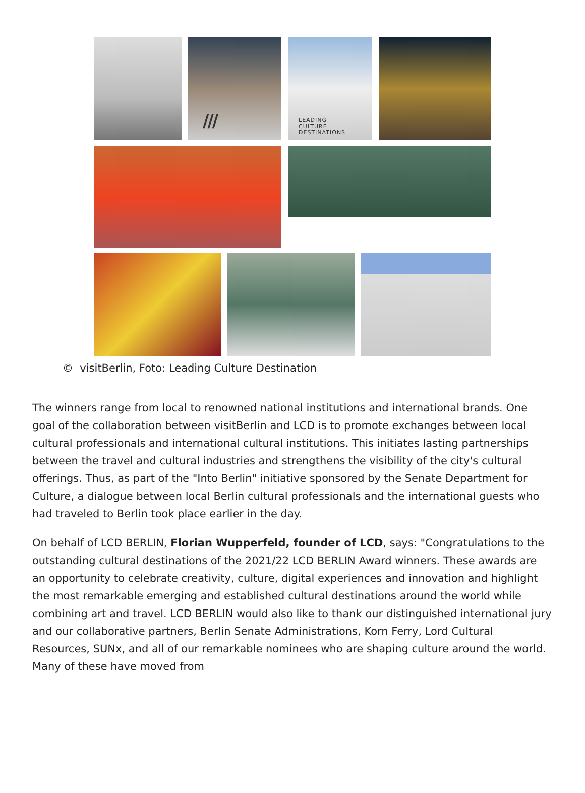/// LEADING
CULTURE
DESTINATIONS
© visitBerlin, Foto: Leading Culture Destination
The winners range from local to renowned national institutions and international brands. One goal of the collaboration between visitBerlin and LCD is to promote exchanges between local cultural professionals and international cultural institutions. This initiates lasting partnerships between the travel and cultural industries and strengthens the visibility of the city's cultural offerings. Thus, as part of the "Into Berlin" initiative sponsored by the Senate Department for Culture, a dialogue between local Berlin cultural professionals and the international guests who had traveled to Berlin took place earlier in the day.
On behalf of LCD BERLIN, Florian Wupperfeld, founder of LCD, says: "Congratulations to the outstanding cultural destinations of the 2021/22 LCD BERLIN Award winners. These awards are an opportunity to celebrate creativity, culture, digital experiences and innovation and highlight the most remarkable emerging and established cultural destinations around the world while combining art and travel. LCD BERLIN would also like to thank our distinguished international jury and our collaborative partners, Berlin Senate Administrations, Korn Ferry, Lord Cultural Resources, SUNx, and all of our remarkable nominees who are shaping culture around the world. Many of these have moved from